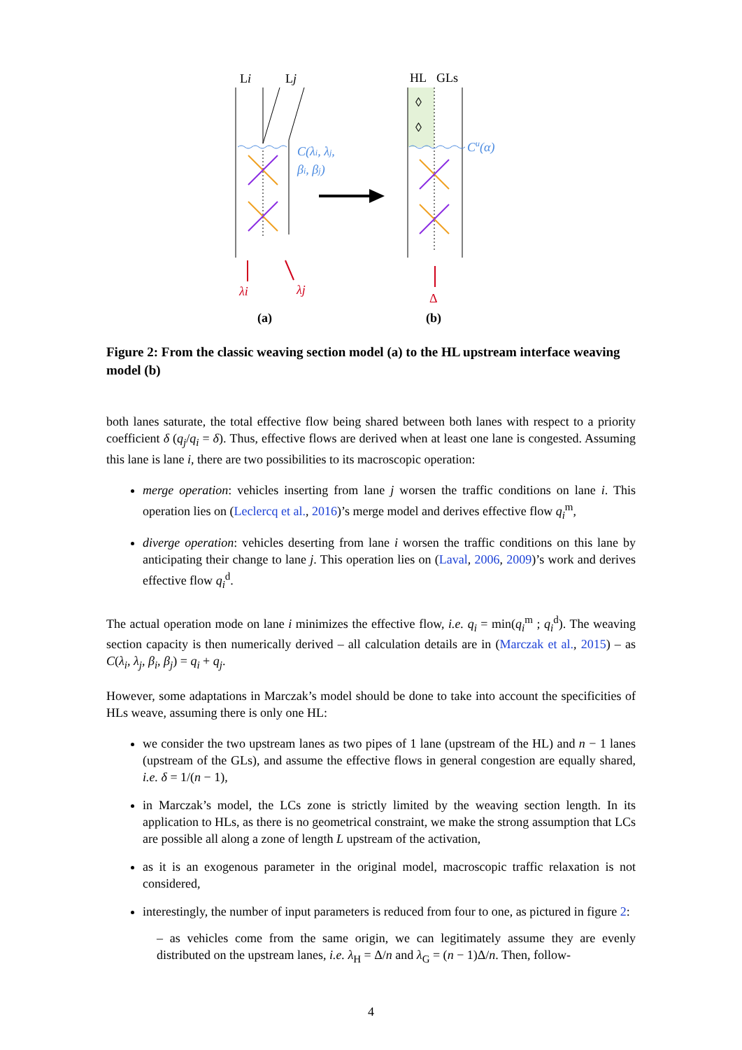Li
Lj
C(λi, λj,
βi, βj)
λi
λj
(a)
HL
GLs
◊
◊
Cu(α)
Δ
(b)
Figure 2: From the classic weaving section model (a) to the HL upstream interface weaving model (b)
both lanes saturate, the total effective flow being shared between both lanes with respect to a priority coefficient δ (q<sub>j</sub>/q<sub>i</sub> = δ). Thus, effective flows are derived when at least one lane is congested. Assuming this lane is lane i, there are two possibilities to its macroscopic operation:
merge operation: vehicles inserting from lane j worsen the traffic conditions on lane i. This operation lies on (Leclercq et al., 2016)’s merge model and derives effective flow q<sub>i</sub><sup>m</sup>,
diverge operation: vehicles deserting from lane i worsen the traffic conditions on this lane by anticipating their change to lane j. This operation lies on (Laval, 2006, 2009)’s work and derives effective flow q<sub>i</sub><sup>d</sup>.
The actual operation mode on lane i minimizes the effective flow, i.e. q<sub>i</sub> = min(q<sub>i</sub><sup>m</sup> ; q<sub>i</sub><sup>d</sup>). The weaving section capacity is then numerically derived – all calculation details are in (Marczak et al., 2015) – as C(λ<sub>i</sub>, λ<sub>j</sub>, β<sub>i</sub>, β<sub>j</sub>) = q<sub>i</sub> + q<sub>j</sub>.
However, some adaptations in Marczak’s model should be done to take into account the specificities of HLs weave, assuming there is only one HL:
we consider the two upstream lanes as two pipes of 1 lane (upstream of the HL) and n − 1 lanes (upstream of the GLs), and assume the effective flows in general congestion are equally shared, i.e. δ = 1/(n − 1),
in Marczak’s model, the LCs zone is strictly limited by the weaving section length. In its application to HLs, as there is no geometrical constraint, we make the strong assumption that LCs are possible all along a zone of length L upstream of the activation,
as it is an exogenous parameter in the original model, macroscopic traffic relaxation is not considered,
interestingly, the number of input parameters is reduced from four to one, as pictured in figure 2:
– as vehicles come from the same origin, we can legitimately assume they are evenly distributed on the upstream lanes, i.e. λ<sub>H</sub> = Δ/n and λ<sub>G</sub> = (n − 1)Δ/n. Then, follow-
4